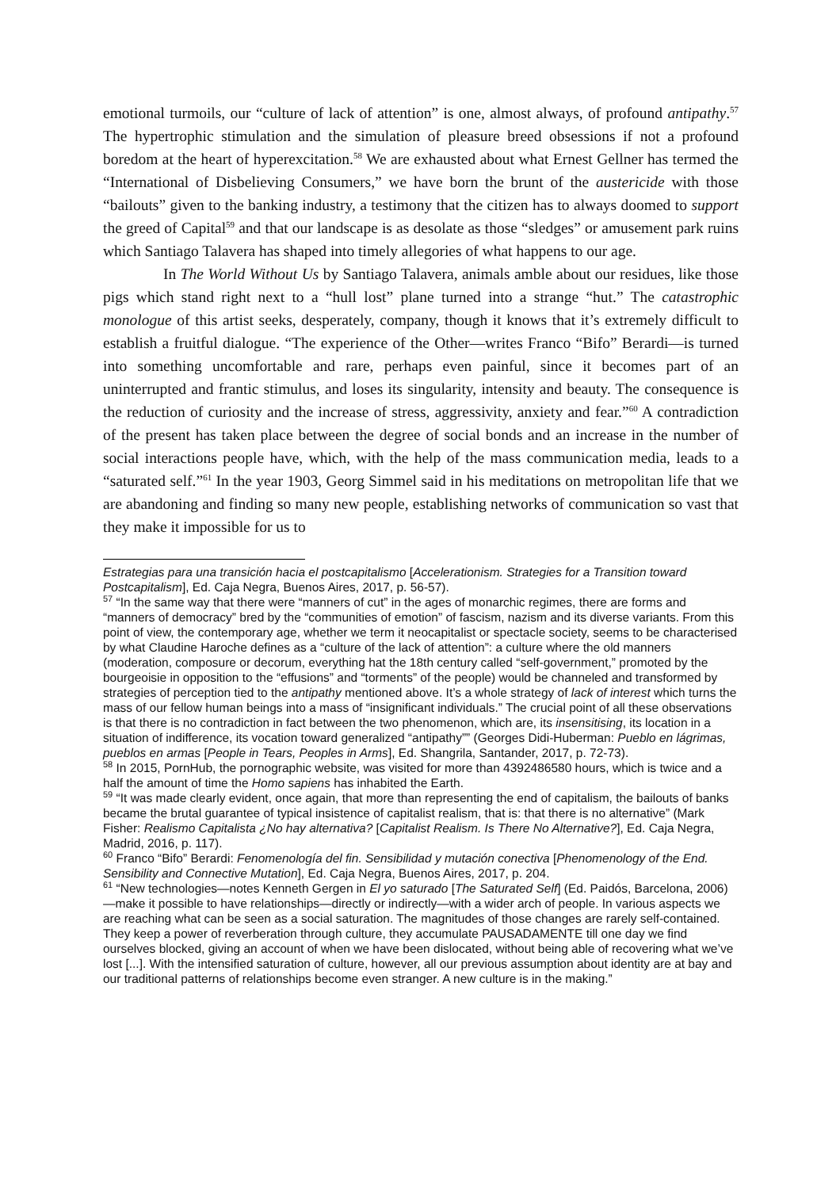emotional turmoils, our “culture of lack of attention” is one, almost always, of profound antipathy.<sup>57</sup> The hypertrophic stimulation and the simulation of pleasure breed obsessions if not a profound boredom at the heart of hyperexcitation.<sup>58</sup> We are exhausted about what Ernest Gellner has termed the “International of Disbelieving Consumers,” we have born the brunt of the austericide with those “bailouts” given to the banking industry, a testimony that the citizen has to always doomed to support the greed of Capital<sup>59</sup> and that our landscape is as desolate as those “sledges” or amusement park ruins which Santiago Talavera has shaped into timely allegories of what happens to our age.
In The World Without Us by Santiago Talavera, animals amble about our residues, like those pigs which stand right next to a “hull lost” plane turned into a strange “hut.” The catastrophic monologue of this artist seeks, desperately, company, though it knows that it’s extremely difficult to establish a fruitful dialogue. “The experience of the Other—writes Franco “Bifo” Berardi—is turned into something uncomfortable and rare, perhaps even painful, since it becomes part of an uninterrupted and frantic stimulus, and loses its singularity, intensity and beauty. The consequence is the reduction of curiosity and the increase of stress, aggressivity, anxiety and fear.”<sup>60</sup> A contradiction of the present has taken place between the degree of social bonds and an increase in the number of social interactions people have, which, with the help of the mass communication media, leads to a “saturated self.”<sup>61</sup> In the year 1903, Georg Simmel said in his meditations on metropolitan life that we are abandoning and finding so many new people, establishing networks of communication so vast that they make it impossible for us to
Estrategias para una transición hacia el postcapitalismo [Accelerationism. Strategies for a Transition toward Postcapitalism], Ed. Caja Negra, Buenos Aires, 2017, p. 56-57).
<sup>57</sup> “In the same way that there were “manners of cut” in the ages of monarchic regimes, there are forms and “manners of democracy” bred by the “communities of emotion” of fascism, nazism and its diverse variants. From this point of view, the contemporary age, whether we term it neocapitalist or spectacle society, seems to be characterised by what Claudine Haroche defines as a “culture of the lack of attention”: a culture where the old manners (moderation, composure or decorum, everything hat the 18th century called “self-government,” promoted by the bourgeoisie in opposition to the “effusions” and “torments” of the people) would be channeled and transformed by strategies of perception tied to the antipathy mentioned above. It’s a whole strategy of lack of interest which turns the mass of our fellow human beings into a mass of “insignificant individuals.” The crucial point of all these observations is that there is no contradiction in fact between the two phenomenon, which are, its insensitising, its location in a situation of indifference, its vocation toward generalized “antipathy”” (Georges Didi-Huberman: Pueblo en lágrimas, pueblos en armas [People in Tears, Peoples in Arms], Ed. Shangrila, Santander, 2017, p. 72-73).
<sup>58</sup> In 2015, PornHub, the pornographic website, was visited for more than 4392486580 hours, which is twice and a half the amount of time the Homo sapiens has inhabited the Earth.
<sup>59</sup> “It was made clearly evident, once again, that more than representing the end of capitalism, the bailouts of banks became the brutal guarantee of typical insistence of capitalist realism, that is: that there is no alternative” (Mark Fisher: Realismo Capitalista ¿No hay alternativa? [Capitalist Realism. Is There No Alternative?], Ed. Caja Negra, Madrid, 2016, p. 117).
<sup>60</sup> Franco “Bifo” Berardi: Fenomenología del fin. Sensibilidad y mutación conectiva [Phenomenology of the End. Sensibility and Connective Mutation], Ed. Caja Negra, Buenos Aires, 2017, p. 204.
<sup>61</sup> “New technologies—notes Kenneth Gergen in El yo saturado [The Saturated Self] (Ed. Paidós, Barcelona, 2006)—make it possible to have relationships—directly or indirectly—with a wider arch of people. In various aspects we are reaching what can be seen as a social saturation. The magnitudes of those changes are rarely self-contained. They keep a power of reverberation through culture, they accumulate PAUSADAMENTE till one day we find ourselves blocked, giving an account of when we have been dislocated, without being able of recovering what we’ve lost [...]. With the intensified saturation of culture, however, all our previous assumption about identity are at bay and our traditional patterns of relationships become even stranger. A new culture is in the making.”